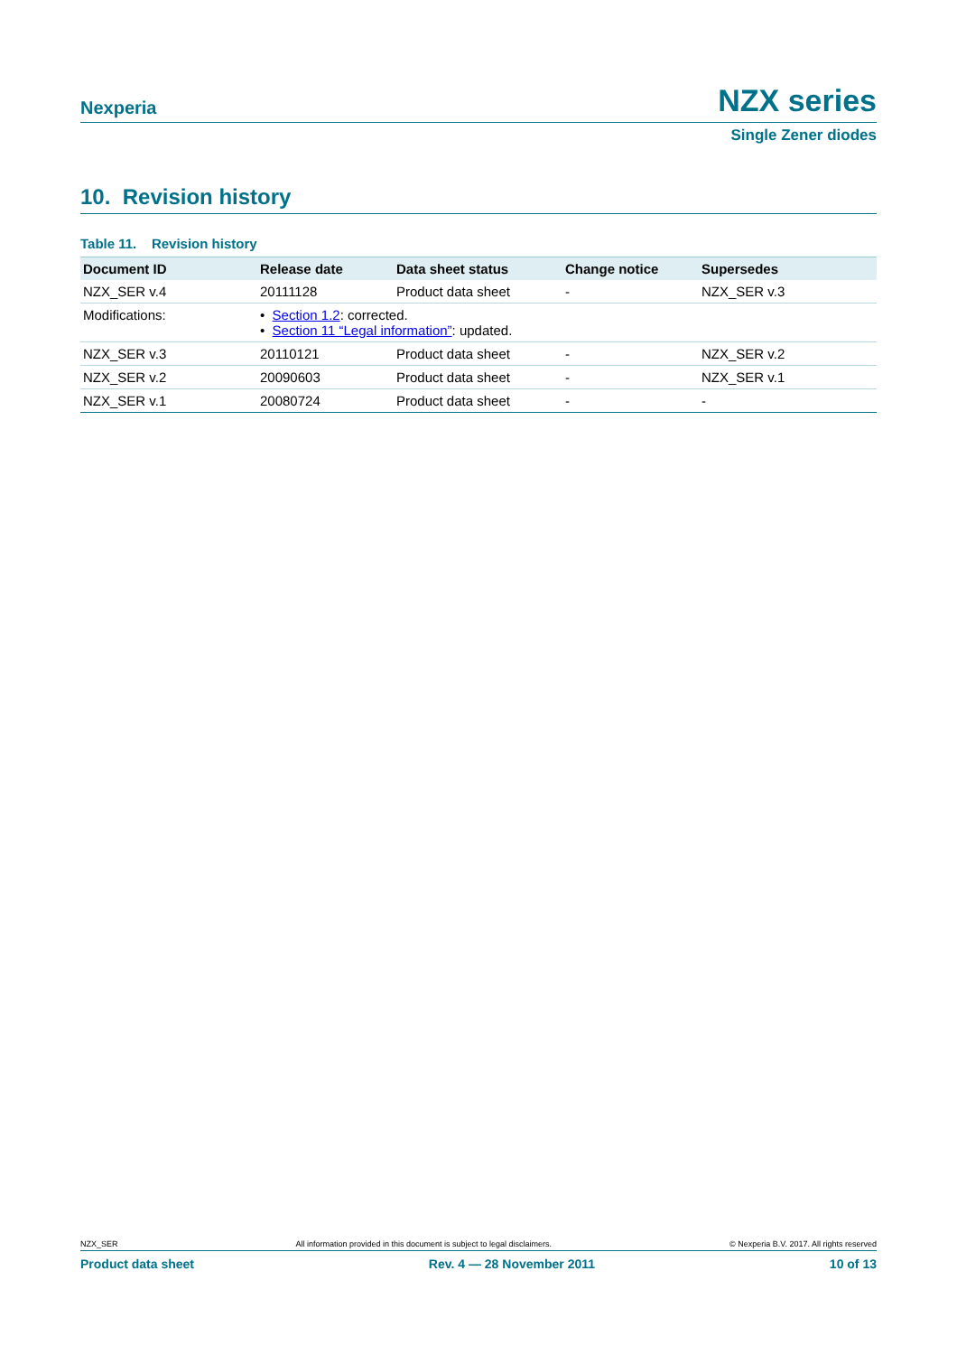Nexperia
NZX series
Single Zener diodes
10. Revision history
Table 11. Revision history
| Document ID | Release date | Data sheet status | Change notice | Supersedes |
| --- | --- | --- | --- | --- |
| NZX_SER v.4 | 20111128 | Product data sheet | - | NZX_SER v.3 |
| Modifications: | • Section 1.2 : corrected. • Section 11 “Legal information” : updated. | | | |
| NZX_SER v.3 | 20110121 | Product data sheet | - | NZX_SER v.2 |
| NZX_SER v.2 | 20090603 | Product data sheet | - | NZX_SER v.1 |
| NZX_SER v.1 | 20080724 | Product data sheet | - | - |
NZX_SER All information provided in this document is subject to legal disclaimers. © Nexperia B.V. 2017. All rights reserved
Product data sheet Rev. 4 — 28 November 2011 10 of 13